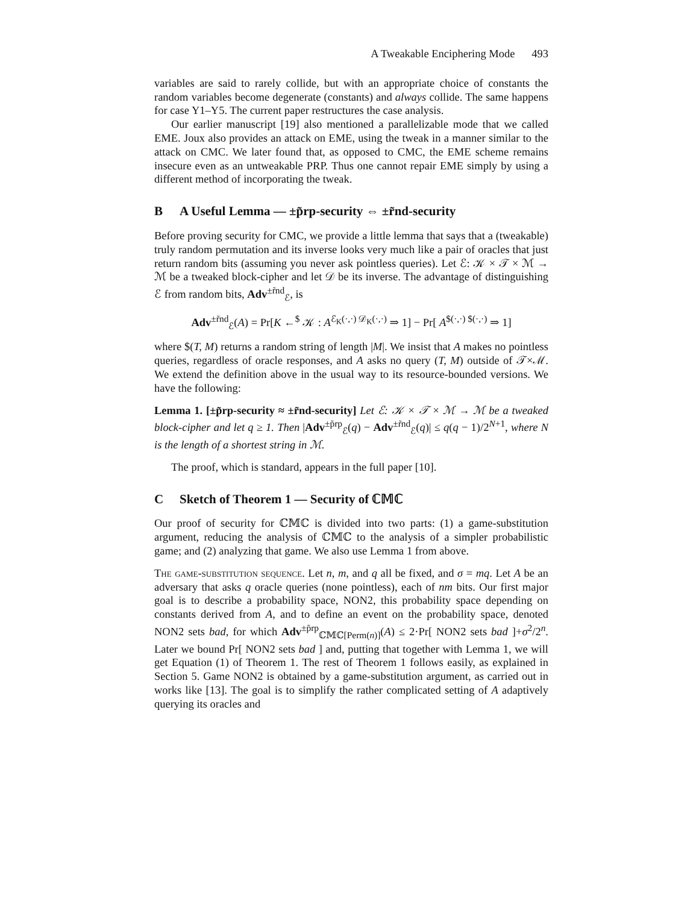A Tweakable Enciphering Mode 493
variables are said to rarely collide, but with an appropriate choice of constants the random variables become degenerate (constants) and always collide. The same happens for case Y1–Y5. The current paper restructures the case analysis.
Our earlier manuscript [19] also mentioned a parallelizable mode that we called EME. Joux also provides an attack on EME, using the tweak in a manner similar to the attack on CMC. We later found that, as opposed to CMC, the EME scheme remains insecure even as an untweakable PRP. Thus one cannot repair EME simply by using a different method of incorporating the tweak.
B A Useful Lemma — ±p̃rp-security ⇔ ±r̃nd-security
Before proving security for CMC, we provide a little lemma that says that a (tweakable) truly random permutation and its inverse looks very much like a pair of oracles that just return random bits (assuming you never ask pointless queries). Let ℰ: 𝒦 × 𝒯 × ℳ → ℳ be a tweaked block-cipher and let 𝒟 be its inverse. The advantage of distinguishing ℰ from random bits, Adv<sup>±r̃nd</sup><sub>ℰ</sub>, is
Adv<sup>±r̃nd</sup><sub>ℰ</sub>(A) = Pr[K ←<sup>$</sup> 𝒦 : A<sup>ℰ<sub>K</sub>(·,·) 𝒟<sub>K</sub>(·,·)</sup> ⇒ 1] − Pr[ A<sup>$(·,·) $(·,·)</sup> ⇒ 1]
where $(T, M) returns a random string of length |M|. We insist that A makes no pointless queries, regardless of oracle responses, and A asks no query (T, M) outside of 𝒯×ℳ. We extend the definition above in the usual way to its resource-bounded versions. We have the following:
Lemma 1. [±p̃rp-security ≈ ±r̃nd-security] Let ℰ: 𝒦 × 𝒯 × ℳ → ℳ be a tweaked block-cipher and let q ≥ 1. Then |Adv<sup>±p̃rp</sup><sub>ℰ</sub>(q) − Adv<sup>±r̃nd</sup><sub>ℰ</sub>(q)| ≤ q(q − 1)/2<sup>N+1</sup>, where N is the length of a shortest string in ℳ.
The proof, which is standard, appears in the full paper [10].
C Sketch of Theorem 1 — Security of ℂ𝕄ℂ
Our proof of security for ℂ𝕄ℂ is divided into two parts: (1) a game-substitution argument, reducing the analysis of ℂ𝕄ℂ to the analysis of a simpler probabilistic game; and (2) analyzing that game. We also use Lemma 1 from above.
The game-substitution sequence. Let n, m, and q all be fixed, and σ = mq. Let A be an adversary that asks q oracle queries (none pointless), each of nm bits. Our first major goal is to describe a probability space, NON2, this probability space depending on constants derived from A, and to define an event on the probability space, denoted NON2 sets bad, for which Adv<sup>±p̃rp</sup><sub>ℂ𝕄ℂ[Perm(n)]</sub>(A) ≤ 2·Pr[ NON2 sets bad ]+σ<sup>2</sup>/2<sup>n</sup>. Later we bound Pr[ NON2 sets bad ] and, putting that together with Lemma 1, we will get Equation (1) of Theorem 1. The rest of Theorem 1 follows easily, as explained in Section 5. Game NON2 is obtained by a game-substitution argument, as carried out in works like [13]. The goal is to simplify the rather complicated setting of A adaptively querying its oracles and